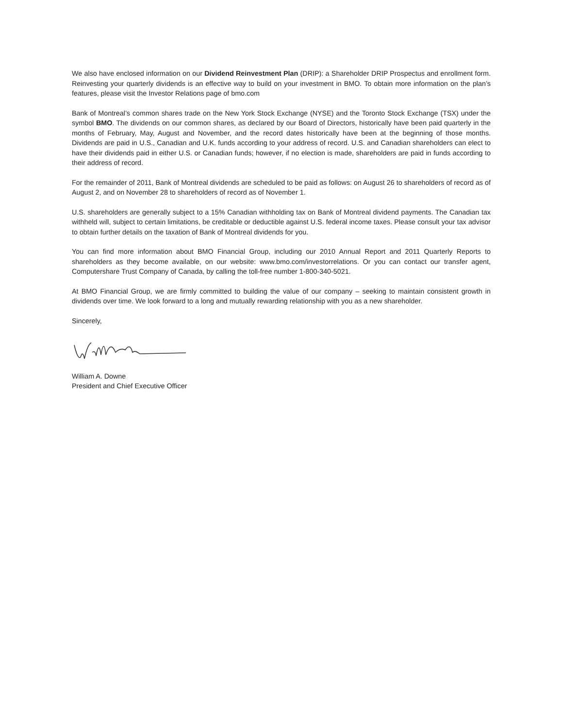We also have enclosed information on our Dividend Reinvestment Plan (DRIP): a Shareholder DRIP Prospectus and enrollment form. Reinvesting your quarterly dividends is an effective way to build on your investment in BMO. To obtain more information on the plan’s features, please visit the Investor Relations page of bmo.com
Bank of Montreal’s common shares trade on the New York Stock Exchange (NYSE) and the Toronto Stock Exchange (TSX) under the symbol BMO. The dividends on our common shares, as declared by our Board of Directors, historically have been paid quarterly in the months of February, May, August and November, and the record dates historically have been at the beginning of those months. Dividends are paid in U.S., Canadian and U.K. funds according to your address of record. U.S. and Canadian shareholders can elect to have their dividends paid in either U.S. or Canadian funds; however, if no election is made, shareholders are paid in funds according to their address of record.
For the remainder of 2011, Bank of Montreal dividends are scheduled to be paid as follows: on August 26 to shareholders of record as of August 2, and on November 28 to shareholders of record as of November 1.
U.S. shareholders are generally subject to a 15% Canadian withholding tax on Bank of Montreal dividend payments. The Canadian tax withheld will, subject to certain limitations, be creditable or deductible against U.S. federal income taxes. Please consult your tax advisor to obtain further details on the taxation of Bank of Montreal dividends for you.
You can find more information about BMO Financial Group, including our 2010 Annual Report and 2011 Quarterly Reports to shareholders as they become available, on our website: www.bmo.com/investorrelations. Or you can contact our transfer agent, Computershare Trust Company of Canada, by calling the toll-free number 1-800-340-5021.
At BMO Financial Group, we are firmly committed to building the value of our company – seeking to maintain consistent growth in dividends over time. We look forward to a long and mutually rewarding relationship with you as a new shareholder.
Sincerely,
William A. Downe
President and Chief Executive Officer